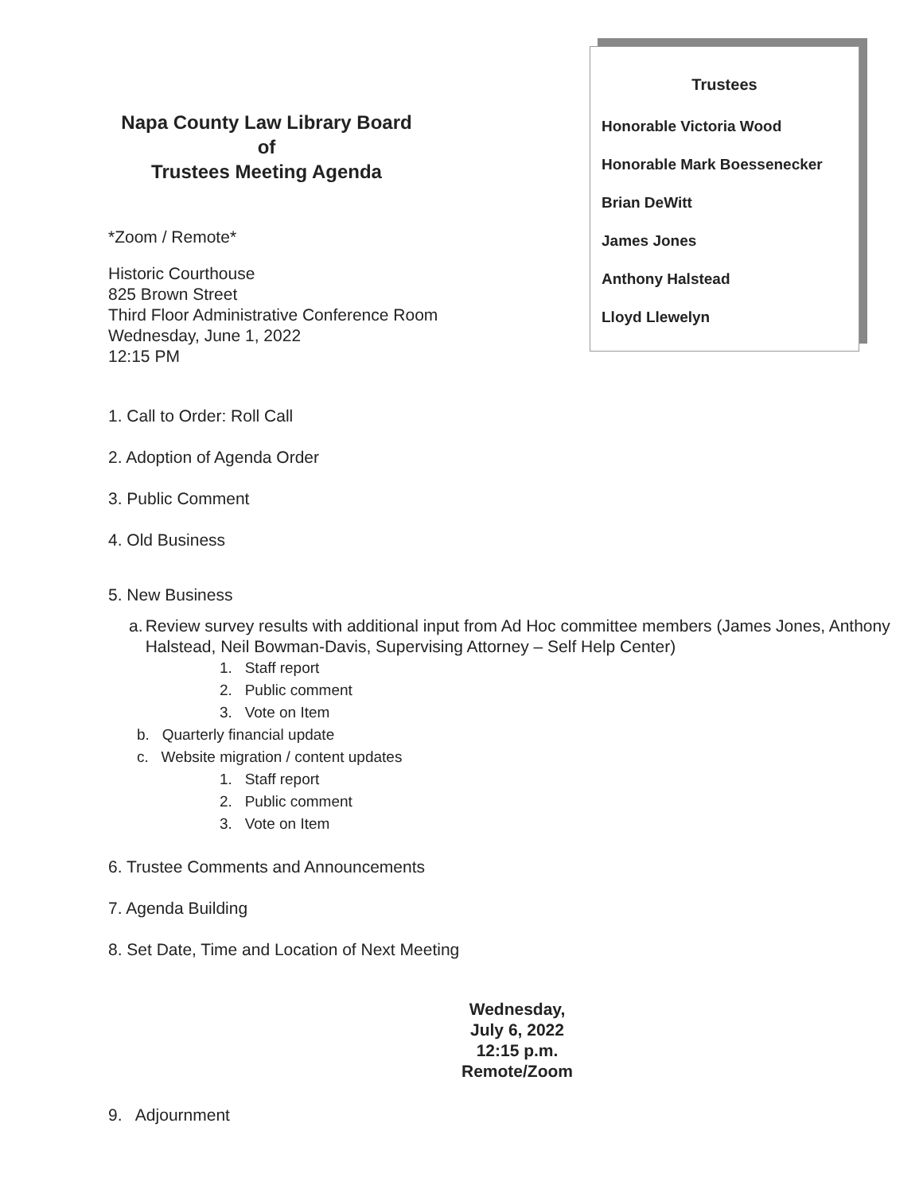Napa County Law Library Board
of
Trustees Meeting Agenda
*Zoom / Remote*
Historic Courthouse
825 Brown Street
Third Floor Administrative Conference Room
Wednesday, June 1, 2022
12:15 PM
Trustees
Honorable Victoria Wood
Honorable Mark Boessenecker
Brian DeWitt
James Jones
Anthony Halstead
Lloyd Llewelyn
1. Call to Order: Roll Call
2. Adoption of Agenda Order
3. Public Comment
4. Old Business
5. New Business
a. Review survey results with additional input from Ad Hoc committee members (James Jones, Anthony Halstead, Neil Bowman-Davis, Supervising Attorney – Self Help Center)
1. Staff report
2. Public comment
3. Vote on Item
b. Quarterly financial update
c. Website migration / content updates
1. Staff report
2. Public comment
3. Vote on Item
6. Trustee Comments and Announcements
7. Agenda Building
8. Set Date, Time and Location of Next Meeting
Wednesday,
July 6, 2022
12:15 p.m.
Remote/Zoom
9. Adjournment